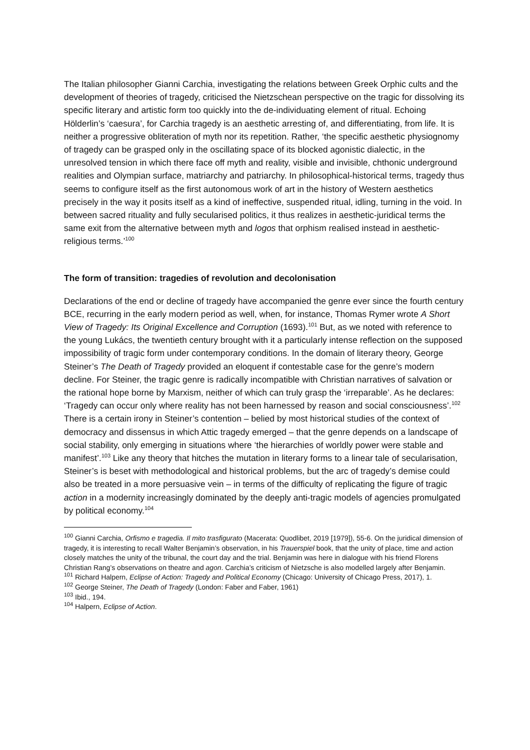The Italian philosopher Gianni Carchia, investigating the relations between Greek Orphic cults and the development of theories of tragedy, criticised the Nietzschean perspective on the tragic for dissolving its specific literary and artistic form too quickly into the de-individuating element of ritual. Echoing Hölderlin’s ‘caesura’, for Carchia tragedy is an aesthetic arresting of, and differentiating, from life. It is neither a progressive obliteration of myth nor its repetition. Rather, ‘the specific aesthetic physiognomy of tragedy can be grasped only in the oscillating space of its blocked agonistic dialectic, in the unresolved tension in which there face off myth and reality, visible and invisible, chthonic underground realities and Olympian surface, matriarchy and patriarchy. In philosophical-historical terms, tragedy thus seems to configure itself as the first autonomous work of art in the history of Western aesthetics precisely in the way it posits itself as a kind of ineffective, suspended ritual, idling, turning in the void. In between sacred rituality and fully secularised politics, it thus realizes in aesthetic-juridical terms the same exit from the alternative between myth and logos that orphism realised instead in aesthetic-religious terms.’<sup>100</sup>
The form of transition: tragedies of revolution and decolonisation
Declarations of the end or decline of tragedy have accompanied the genre ever since the fourth century BCE, recurring in the early modern period as well, when, for instance, Thomas Rymer wrote A Short View of Tragedy: Its Original Excellence and Corruption (1693).<sup>101</sup> But, as we noted with reference to the young Lukács, the twentieth century brought with it a particularly intense reflection on the supposed impossibility of tragic form under contemporary conditions. In the domain of literary theory, George Steiner’s The Death of Tragedy provided an eloquent if contestable case for the genre’s modern decline. For Steiner, the tragic genre is radically incompatible with Christian narratives of salvation or the rational hope borne by Marxism, neither of which can truly grasp the ‘irreparable’. As he declares: ‘Tragedy can occur only where reality has not been harnessed by reason and social consciousness’.<sup>102</sup> There is a certain irony in Steiner’s contention – belied by most historical studies of the context of democracy and dissensus in which Attic tragedy emerged – that the genre depends on a landscape of social stability, only emerging in situations where ‘the hierarchies of worldly power were stable and manifest’.<sup>103</sup> Like any theory that hitches the mutation in literary forms to a linear tale of secularisation, Steiner’s is beset with methodological and historical problems, but the arc of tragedy’s demise could also be treated in a more persuasive vein – in terms of the difficulty of replicating the figure of tragic action in a modernity increasingly dominated by the deeply anti-tragic models of agencies promulgated by political economy.<sup>104</sup>
<sup>100</sup> Gianni Carchia, Orfismo e tragedia. Il mito trasfigurato (Macerata: Quodlibet, 2019 [1979]), 55-6. On the juridical dimension of tragedy, it is interesting to recall Walter Benjamin’s observation, in his Trauerspiel book, that the unity of place, time and action closely matches the unity of the tribunal, the court day and the trial. Benjamin was here in dialogue with his friend Florens Christian Rang’s observations on theatre and agon. Carchia’s criticism of Nietzsche is also modelled largely after Benjamin.
<sup>101</sup> Richard Halpern, Eclipse of Action: Tragedy and Political Economy (Chicago: University of Chicago Press, 2017), 1.
<sup>102</sup> George Steiner, The Death of Tragedy (London: Faber and Faber, 1961)
<sup>103</sup> Ibid., 194.
<sup>104</sup> Halpern, Eclipse of Action.